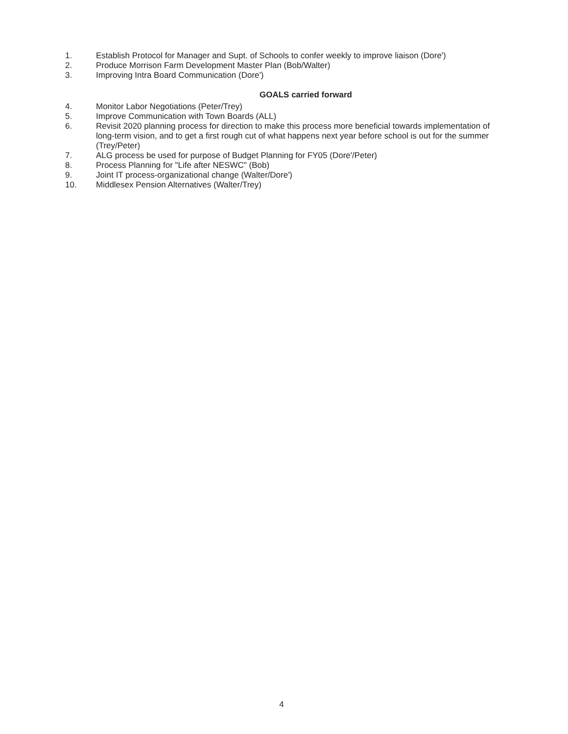1. Establish Protocol for Manager and Supt. of Schools to confer weekly to improve liaison (Dore')
2. Produce Morrison Farm Development Master Plan (Bob/Walter)
3. Improving Intra Board Communication (Dore')
GOALS carried forward
4. Monitor Labor Negotiations (Peter/Trey)
5. Improve Communication with Town Boards (ALL)
6. Revisit 2020 planning process for direction to make this process more beneficial towards implementation of long-term vision, and to get a first rough cut of what happens next year before school is out for the summer (Trey/Peter)
7. ALG process be used for purpose of Budget Planning for FY05 (Dore'/Peter)
8. Process Planning for "Life after NESWC" (Bob)
9. Joint IT process-organizational change (Walter/Dore')
10. Middlesex Pension Alternatives (Walter/Trey)
4